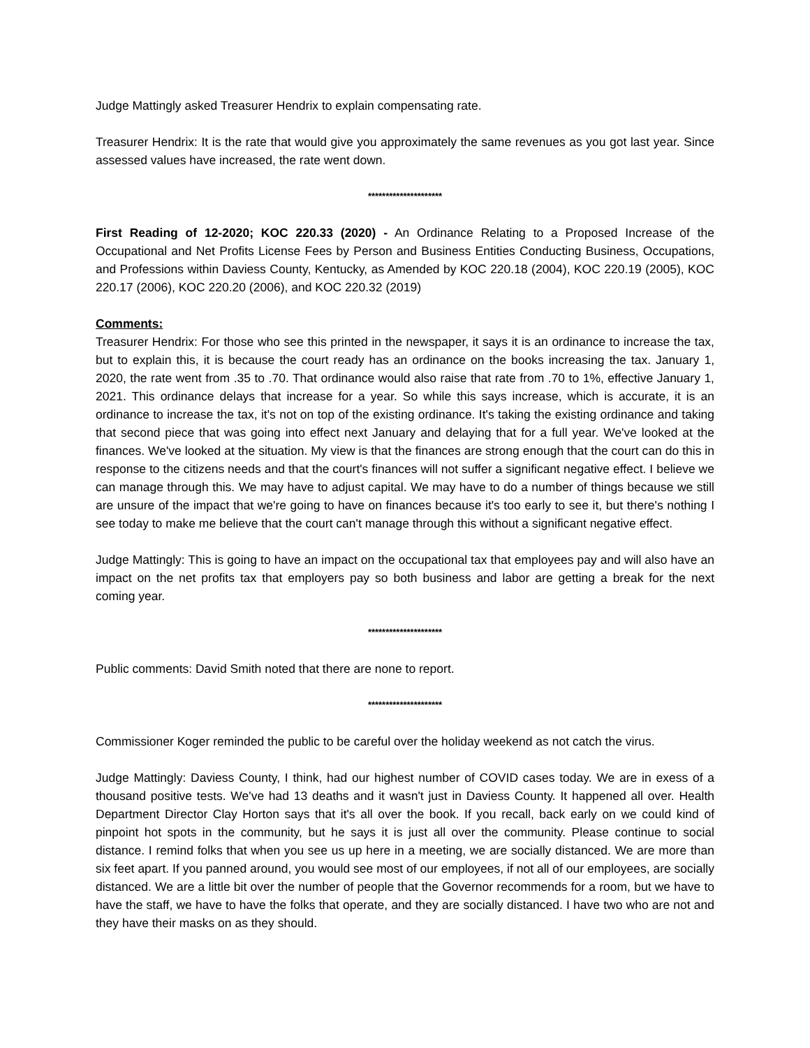Judge Mattingly asked Treasurer Hendrix to explain compensating rate.
Treasurer Hendrix: It is the rate that would give you approximately the same revenues as you got last year. Since assessed values have increased, the rate went down.
*********************
First Reading of 12-2020; KOC 220.33 (2020) - An Ordinance Relating to a Proposed Increase of the Occupational and Net Profits License Fees by Person and Business Entities Conducting Business, Occupations, and Professions within Daviess County, Kentucky, as Amended by KOC 220.18 (2004), KOC 220.19 (2005), KOC 220.17 (2006), KOC 220.20 (2006), and KOC 220.32 (2019)
Comments:
Treasurer Hendrix: For those who see this printed in the newspaper, it says it is an ordinance to increase the tax, but to explain this, it is because the court ready has an ordinance on the books increasing the tax. January 1, 2020, the rate went from .35 to .70. That ordinance would also raise that rate from .70 to 1%, effective January 1, 2021. This ordinance delays that increase for a year. So while this says increase, which is accurate, it is an ordinance to increase the tax, it's not on top of the existing ordinance. It's taking the existing ordinance and taking that second piece that was going into effect next January and delaying that for a full year. We've looked at the finances. We've looked at the situation. My view is that the finances are strong enough that the court can do this in response to the citizens needs and that the court's finances will not suffer a significant negative effect. I believe we can manage through this. We may have to adjust capital. We may have to do a number of things because we still are unsure of the impact that we're going to have on finances because it's too early to see it, but there's nothing I see today to make me believe that the court can't manage through this without a significant negative effect.
Judge Mattingly: This is going to have an impact on the occupational tax that employees pay and will also have an impact on the net profits tax that employers pay so both business and labor are getting a break for the next coming year.
*********************
Public comments: David Smith noted that there are none to report.
*********************
Commissioner Koger reminded the public to be careful over the holiday weekend as not catch the virus.
Judge Mattingly: Daviess County, I think, had our highest number of COVID cases today. We are in exess of a thousand positive tests. We've had 13 deaths and it wasn't just in Daviess County. It happened all over. Health Department Director Clay Horton says that it's all over the book. If you recall, back early on we could kind of pinpoint hot spots in the community, but he says it is just all over the community. Please continue to social distance. I remind folks that when you see us up here in a meeting, we are socially distanced. We are more than six feet apart. If you panned around, you would see most of our employees, if not all of our employees, are socially distanced. We are a little bit over the number of people that the Governor recommends for a room, but we have to have the staff, we have to have the folks that operate, and they are socially distanced. I have two who are not and they have their masks on as they should.